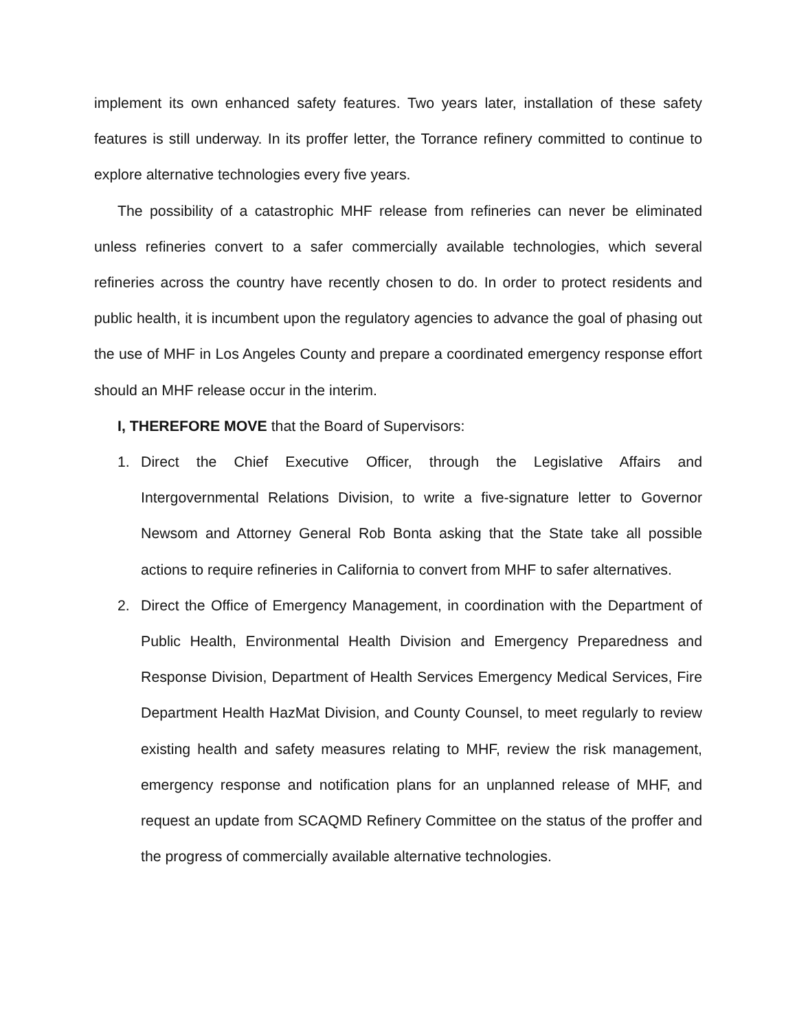implement its own enhanced safety features. Two years later, installation of these safety features is still underway. In its proffer letter, the Torrance refinery committed to continue to explore alternative technologies every five years.
The possibility of a catastrophic MHF release from refineries can never be eliminated unless refineries convert to a safer commercially available technologies, which several refineries across the country have recently chosen to do. In order to protect residents and public health, it is incumbent upon the regulatory agencies to advance the goal of phasing out the use of MHF in Los Angeles County and prepare a coordinated emergency response effort should an MHF release occur in the interim.
I, THEREFORE MOVE that the Board of Supervisors:
1. Direct the Chief Executive Officer, through the Legislative Affairs and Intergovernmental Relations Division, to write a five-signature letter to Governor Newsom and Attorney General Rob Bonta asking that the State take all possible actions to require refineries in California to convert from MHF to safer alternatives.
2. Direct the Office of Emergency Management, in coordination with the Department of Public Health, Environmental Health Division and Emergency Preparedness and Response Division, Department of Health Services Emergency Medical Services, Fire Department Health HazMat Division, and County Counsel, to meet regularly to review existing health and safety measures relating to MHF, review the risk management, emergency response and notification plans for an unplanned release of MHF, and request an update from SCAQMD Refinery Committee on the status of the proffer and the progress of commercially available alternative technologies.